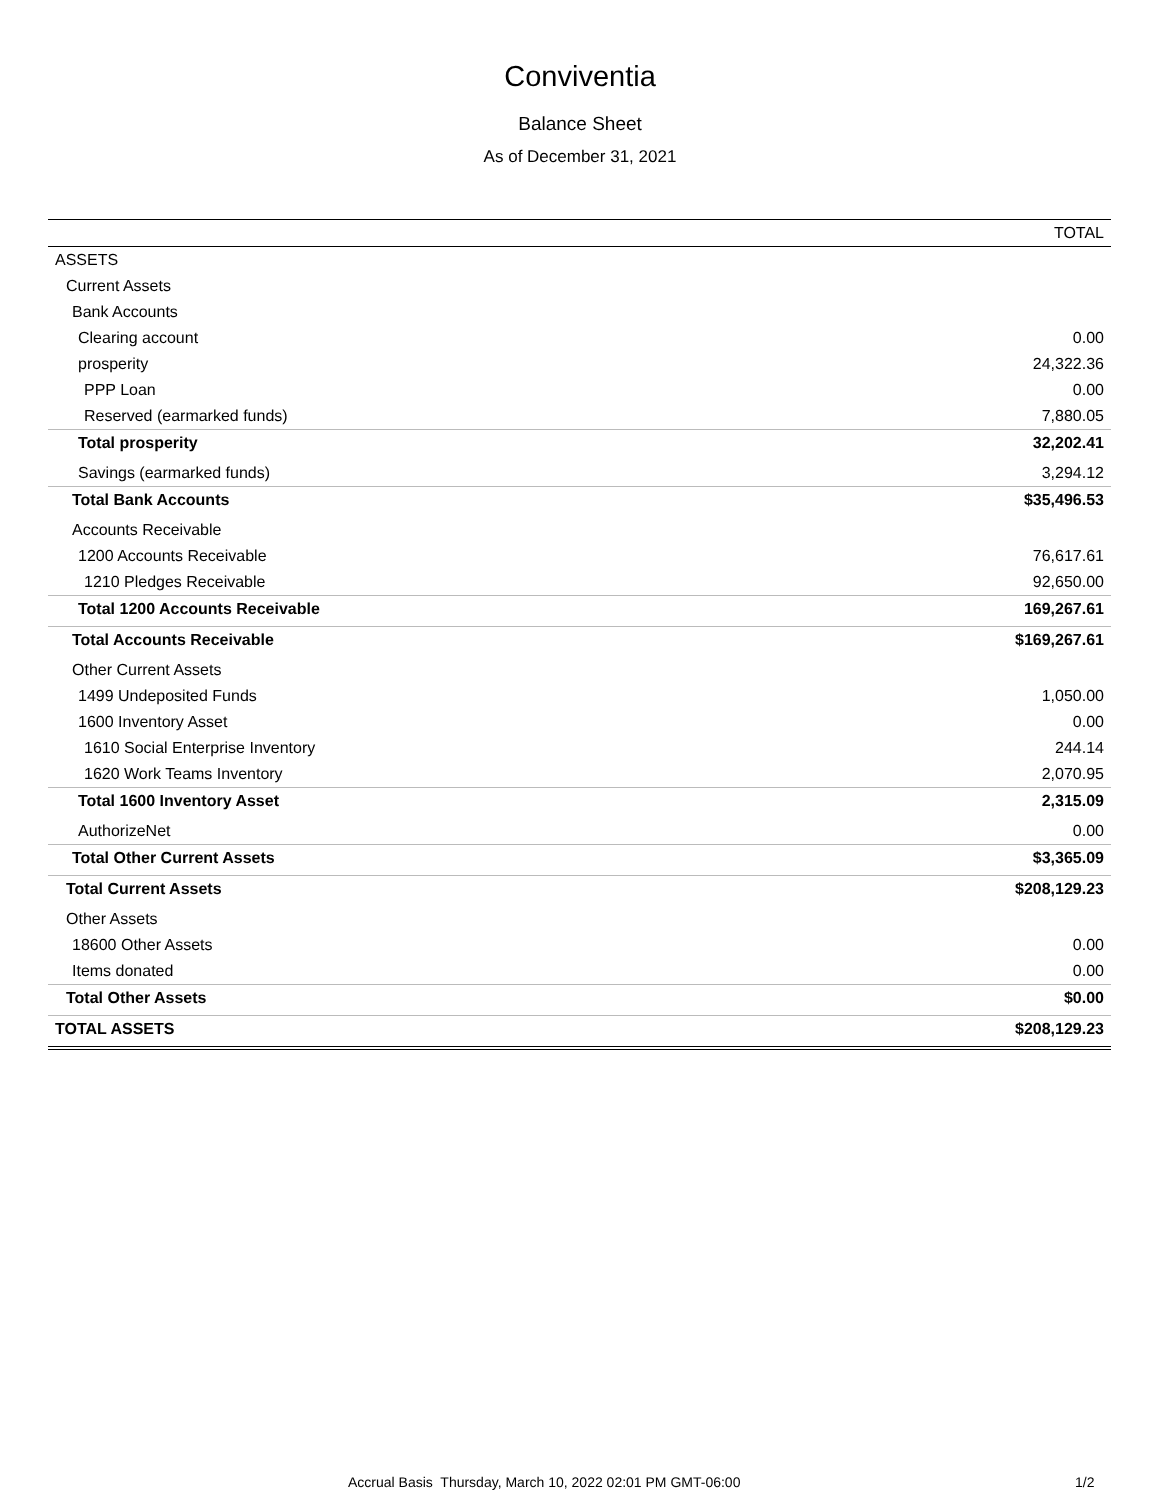Conviventia
Balance Sheet
As of December 31, 2021
| | TOTAL |
| --- | --- |
| ASSETS | |
| Current Assets | |
| Bank Accounts | |
| Clearing account | 0.00 |
| prosperity | 24,322.36 |
| PPP Loan | 0.00 |
| Reserved (earmarked funds) | 7,880.05 |
| Total prosperity | 32,202.41 |
| Savings (earmarked funds) | 3,294.12 |
| Total Bank Accounts | $35,496.53 |
| Accounts Receivable | |
| 1200 Accounts Receivable | 76,617.61 |
| 1210 Pledges Receivable | 92,650.00 |
| Total 1200 Accounts Receivable | 169,267.61 |
| Total Accounts Receivable | $169,267.61 |
| Other Current Assets | |
| 1499 Undeposited Funds | 1,050.00 |
| 1600 Inventory Asset | 0.00 |
| 1610 Social Enterprise Inventory | 244.14 |
| 1620 Work Teams Inventory | 2,070.95 |
| Total 1600 Inventory Asset | 2,315.09 |
| AuthorizeNet | 0.00 |
| Total Other Current Assets | $3,365.09 |
| Total Current Assets | $208,129.23 |
| Other Assets | |
| 18600 Other Assets | 0.00 |
| Items donated | 0.00 |
| Total Other Assets | $0.00 |
| TOTAL ASSETS | $208,129.23 |
Accrual Basis Thursday, March 10, 2022 02:01 PM GMT-06:00 1/2